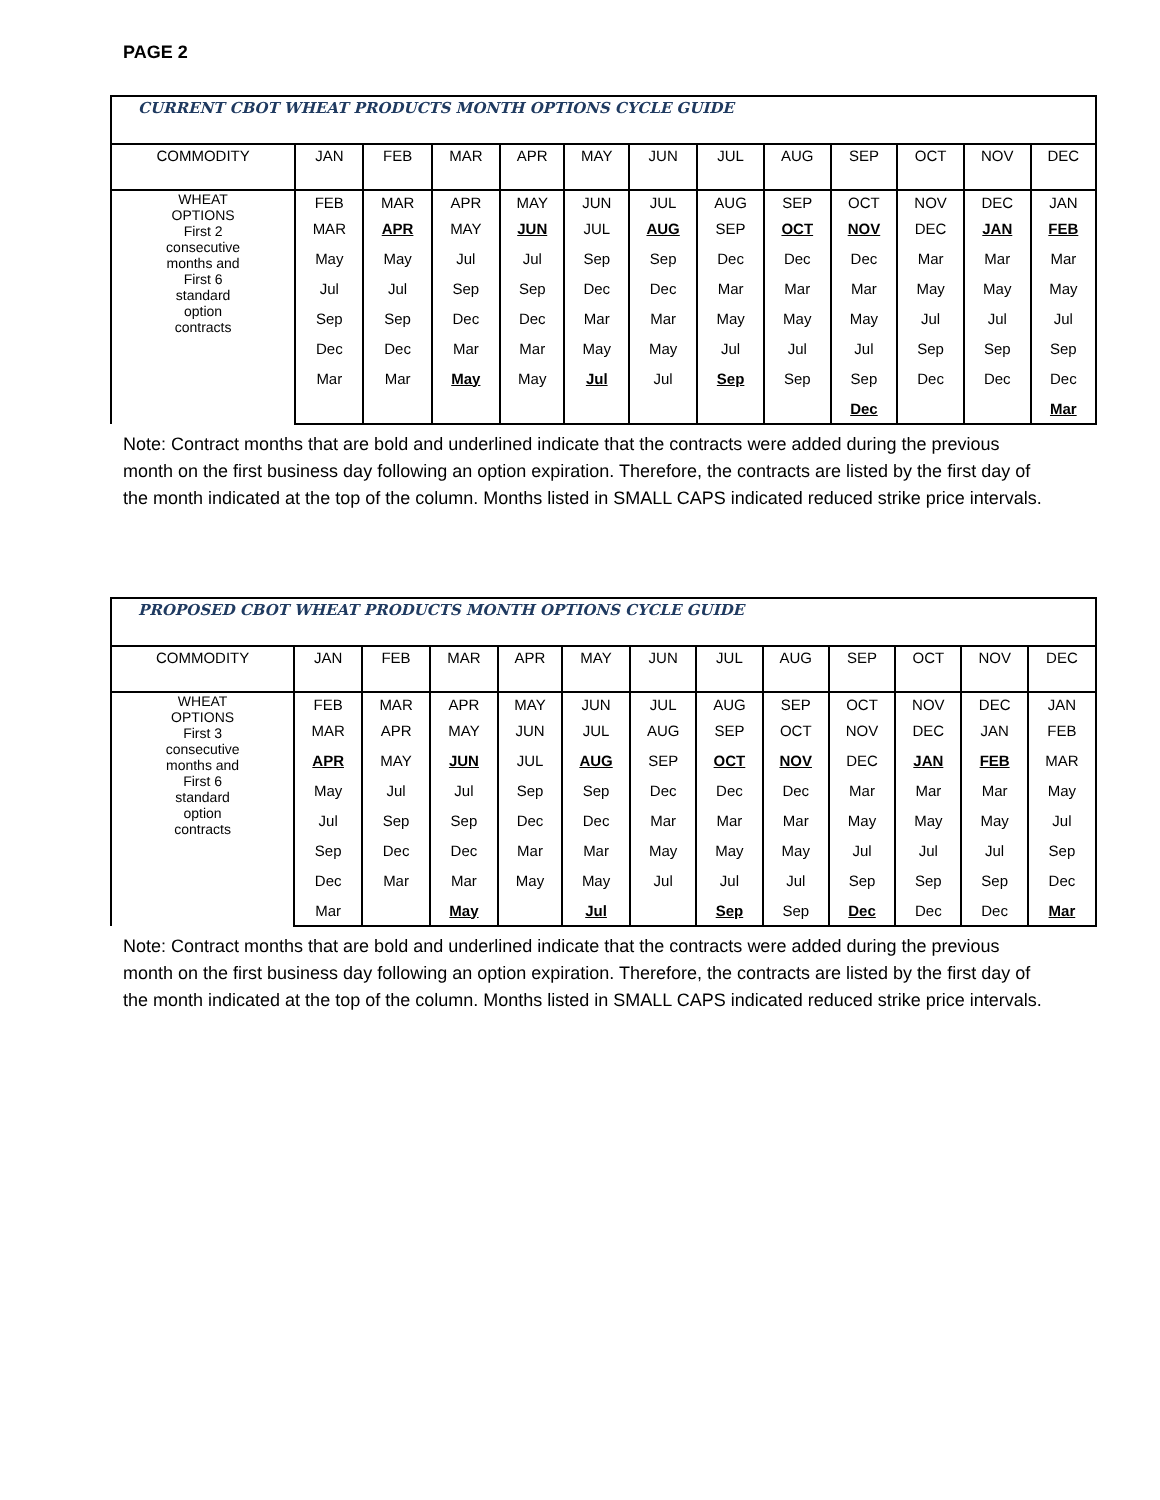PAGE 2
| CURRENT CBOT WHEAT PRODUCTS MONTH OPTIONS CYCLE GUIDE | | | | | | | | | | | | |
| COMMODITY | JAN | FEB | MAR | APR | MAY | JUN | JUL | AUG | SEP | OCT | NOV | DEC |
| WHEAT OPTIONS First 2 consecutive months and First 6 standard option contracts | FEB | MAR | APR | MAY | JUN | JUL | AUG | SEP | OCT | NOV | DEC | JAN |
| | MAR | APR | MAY | JUN | JUL | AUG | SEP | OCT | NOV | DEC | JAN | FEB |
| | May | May | Jul | Jul | Sep | Sep | Dec | Dec | Dec | Mar | Mar | Mar |
| | Jul | Jul | Sep | Sep | Dec | Dec | Mar | Mar | Mar | May | May | May |
| | Sep | Sep | Dec | Dec | Mar | Mar | May | May | May | Jul | Jul | Jul |
| | Dec | Dec | Mar | Mar | May | May | Jul | Jul | Jul | Sep | Sep | Sep |
| | Mar | Mar | May | May | Jul | Jul | Sep | Sep | Sep | Dec | Dec | Dec |
| | | | | | | | | | Dec | | | Mar |
Note: Contract months that are bold and underlined indicate that the contracts were added during the previous month on the first business day following an option expiration. Therefore, the contracts are listed by the first day of the month indicated at the top of the column. Months listed in SMALL CAPS indicated reduced strike price intervals.
| PROPOSED CBOT WHEAT PRODUCTS MONTH OPTIONS CYCLE GUIDE | | | | | | | | | | | | |
| COMMODITY | JAN | FEB | MAR | APR | MAY | JUN | JUL | AUG | SEP | OCT | NOV | DEC |
| WHEAT OPTIONS First 3 consecutive months and First 6 standard option contracts | FEB | MAR | APR | MAY | JUN | JUL | AUG | SEP | OCT | NOV | DEC | JAN |
| | MAR | APR | MAY | JUN | JUL | AUG | SEP | OCT | NOV | DEC | JAN | FEB |
| | APR | MAY | JUN | JUL | AUG | SEP | OCT | NOV | DEC | JAN | FEB | MAR |
| | May | Jul | Jul | Sep | Sep | Dec | Dec | Dec | Mar | Mar | Mar | May |
| | Jul | Sep | Sep | Dec | Dec | Mar | Mar | Mar | May | May | May | Jul |
| | Sep | Dec | Dec | Mar | Mar | May | May | May | Jul | Jul | Jul | Sep |
| | Dec | Mar | Mar | May | May | Jul | Jul | Jul | Sep | Sep | Sep | Dec |
| | Mar | | May | | Jul | | Sep | Sep | Dec | Dec | Dec | Mar |
Note: Contract months that are bold and underlined indicate that the contracts were added during the previous month on the first business day following an option expiration. Therefore, the contracts are listed by the first day of the month indicated at the top of the column. Months listed in SMALL CAPS indicated reduced strike price intervals.